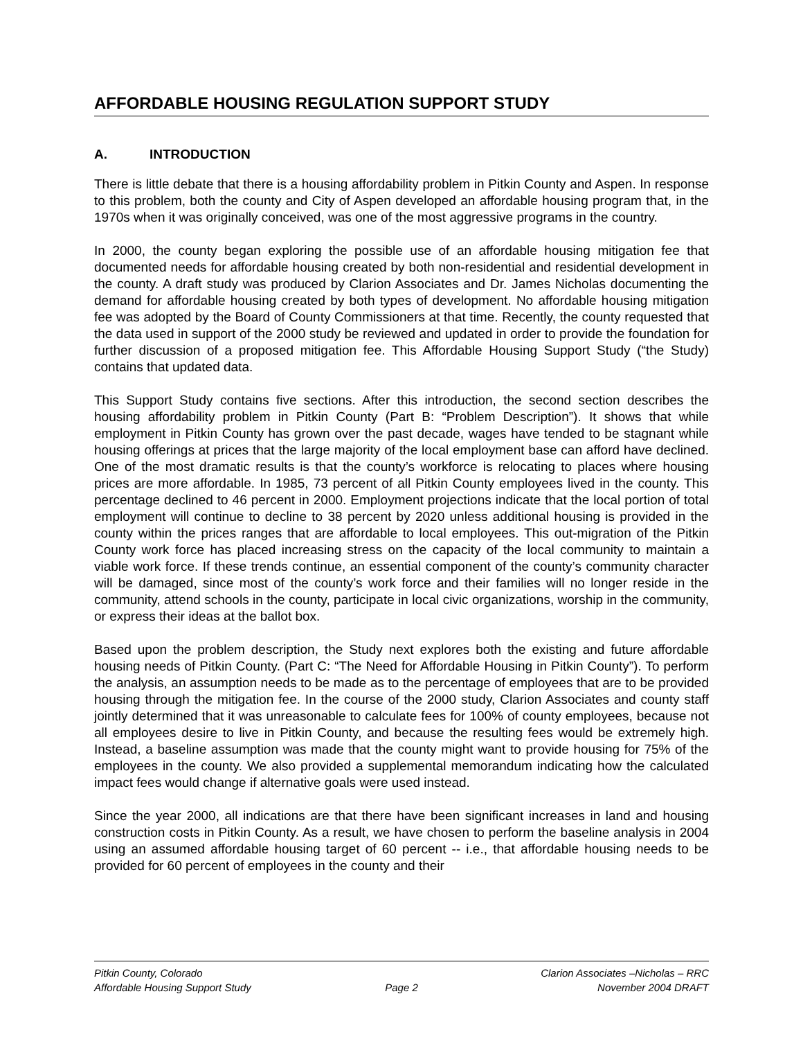AFFORDABLE HOUSING REGULATION SUPPORT STUDY
A. INTRODUCTION
There is little debate that there is a housing affordability problem in Pitkin County and Aspen. In response to this problem, both the county and City of Aspen developed an affordable housing program that, in the 1970s when it was originally conceived, was one of the most aggressive programs in the country.
In 2000, the county began exploring the possible use of an affordable housing mitigation fee that documented needs for affordable housing created by both non-residential and residential development in the county. A draft study was produced by Clarion Associates and Dr. James Nicholas documenting the demand for affordable housing created by both types of development. No affordable housing mitigation fee was adopted by the Board of County Commissioners at that time. Recently, the county requested that the data used in support of the 2000 study be reviewed and updated in order to provide the foundation for further discussion of a proposed mitigation fee. This Affordable Housing Support Study (“the Study) contains that updated data.
This Support Study contains five sections. After this introduction, the second section describes the housing affordability problem in Pitkin County (Part B: “Problem Description”). It shows that while employment in Pitkin County has grown over the past decade, wages have tended to be stagnant while housing offerings at prices that the large majority of the local employment base can afford have declined. One of the most dramatic results is that the county’s workforce is relocating to places where housing prices are more affordable. In 1985, 73 percent of all Pitkin County employees lived in the county. This percentage declined to 46 percent in 2000. Employment projections indicate that the local portion of total employment will continue to decline to 38 percent by 2020 unless additional housing is provided in the county within the prices ranges that are affordable to local employees. This out-migration of the Pitkin County work force has placed increasing stress on the capacity of the local community to maintain a viable work force. If these trends continue, an essential component of the county’s community character will be damaged, since most of the county’s work force and their families will no longer reside in the community, attend schools in the county, participate in local civic organizations, worship in the community, or express their ideas at the ballot box.
Based upon the problem description, the Study next explores both the existing and future affordable housing needs of Pitkin County. (Part C: “The Need for Affordable Housing in Pitkin County”). To perform the analysis, an assumption needs to be made as to the percentage of employees that are to be provided housing through the mitigation fee. In the course of the 2000 study, Clarion Associates and county staff jointly determined that it was unreasonable to calculate fees for 100% of county employees, because not all employees desire to live in Pitkin County, and because the resulting fees would be extremely high. Instead, a baseline assumption was made that the county might want to provide housing for 75% of the employees in the county. We also provided a supplemental memorandum indicating how the calculated impact fees would change if alternative goals were used instead.
Since the year 2000, all indications are that there have been significant increases in land and housing construction costs in Pitkin County. As a result, we have chosen to perform the baseline analysis in 2004 using an assumed affordable housing target of 60 percent -- i.e., that affordable housing needs to be provided for 60 percent of employees in the county and their
Pitkin County, Colorado Clarion Associates –Nicholas – RRC
Affordable Housing Support Study
Page 2 November 2004 DRAFT